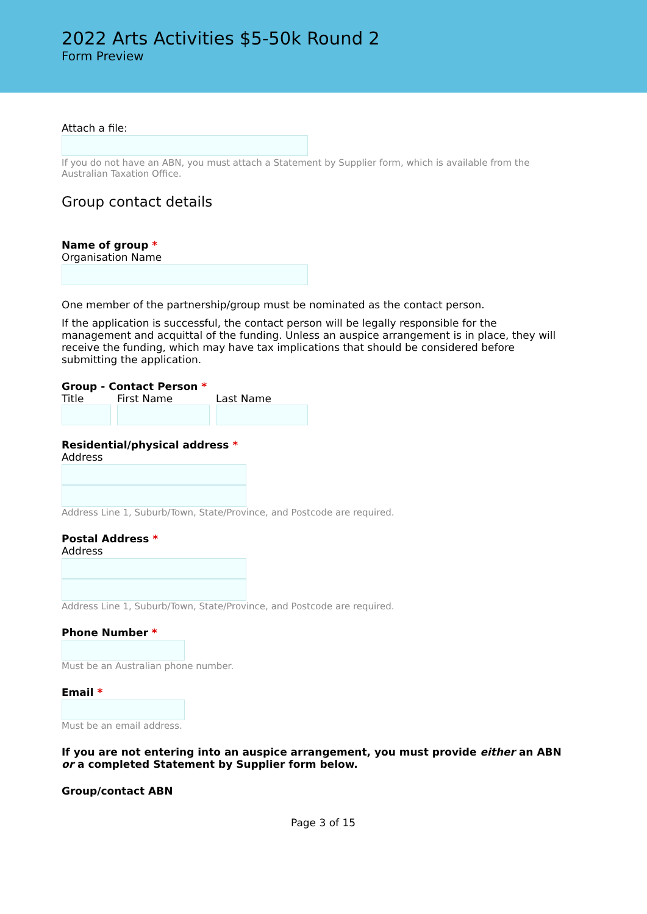2022 Arts Activities $5-50k Round 2
Form Preview
Attach a file:
If you do not have an ABN, you must attach a Statement by Supplier form, which is available from the Australian Taxation Office.
Group contact details
Name of group *
Organisation Name
One member of the partnership/group must be nominated as the contact person.
If the application is successful, the contact person will be legally responsible for the management and acquittal of the funding. Unless an auspice arrangement is in place, they will receive the funding, which may have tax implications that should be considered before submitting the application.
Group - Contact Person *
Title First Name Last Name
Residential/physical address *
Address
Address Line 1, Suburb/Town, State/Province, and Postcode are required.
Postal Address *
Address
Address Line 1, Suburb/Town, State/Province, and Postcode are required.
Phone Number *
Must be an Australian phone number.
Email *
Must be an email address.
If you are not entering into an auspice arrangement, you must provide either an ABN or a completed Statement by Supplier form below.
Group/contact ABN
Page 3 of 15